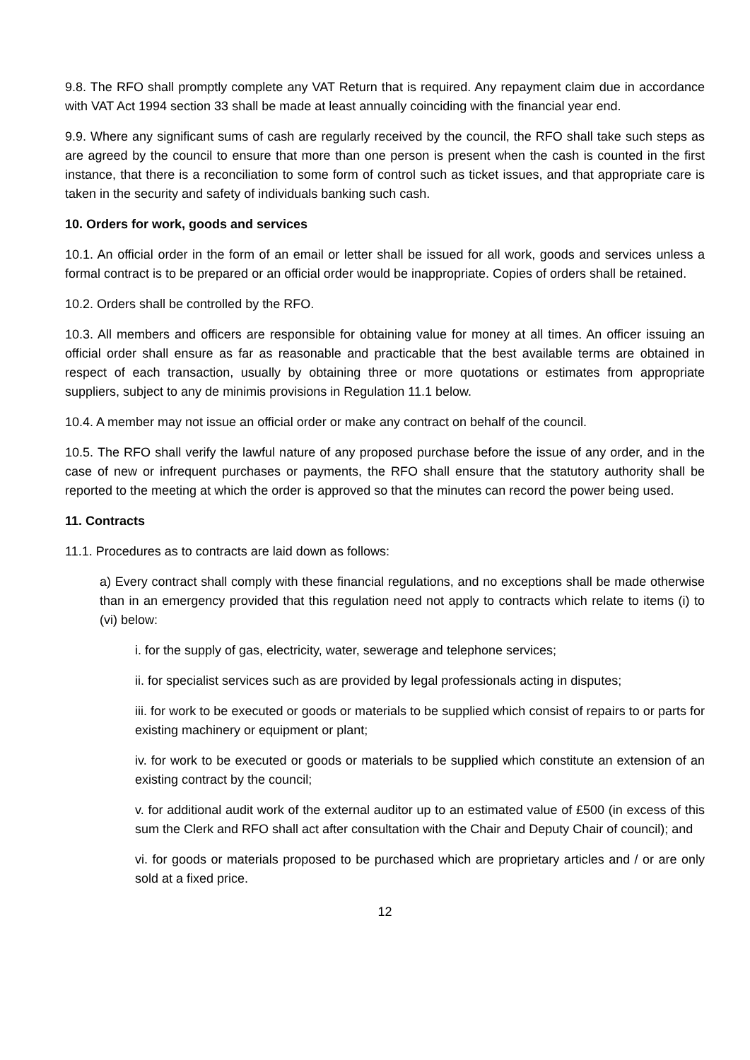9.8. The RFO shall promptly complete any VAT Return that is required. Any repayment claim due in accordance with VAT Act 1994 section 33 shall be made at least annually coinciding with the financial year end.
9.9. Where any significant sums of cash are regularly received by the council, the RFO shall take such steps as are agreed by the council to ensure that more than one person is present when the cash is counted in the first instance, that there is a reconciliation to some form of control such as ticket issues, and that appropriate care is taken in the security and safety of individuals banking such cash.
10. Orders for work, goods and services
10.1. An official order in the form of an email or letter shall be issued for all work, goods and services unless a formal contract is to be prepared or an official order would be inappropriate. Copies of orders shall be retained.
10.2. Orders shall be controlled by the RFO.
10.3. All members and officers are responsible for obtaining value for money at all times. An officer issuing an official order shall ensure as far as reasonable and practicable that the best available terms are obtained in respect of each transaction, usually by obtaining three or more quotations or estimates from appropriate suppliers, subject to any de minimis provisions in Regulation 11.1 below.
10.4. A member may not issue an official order or make any contract on behalf of the council.
10.5. The RFO shall verify the lawful nature of any proposed purchase before the issue of any order, and in the case of new or infrequent purchases or payments, the RFO shall ensure that the statutory authority shall be reported to the meeting at which the order is approved so that the minutes can record the power being used.
11. Contracts
11.1. Procedures as to contracts are laid down as follows:
a) Every contract shall comply with these financial regulations, and no exceptions shall be made otherwise than in an emergency provided that this regulation need not apply to contracts which relate to items (i) to (vi) below:
i. for the supply of gas, electricity, water, sewerage and telephone services;
ii. for specialist services such as are provided by legal professionals acting in disputes;
iii. for work to be executed or goods or materials to be supplied which consist of repairs to or parts for existing machinery or equipment or plant;
iv. for work to be executed or goods or materials to be supplied which constitute an extension of an existing contract by the council;
v. for additional audit work of the external auditor up to an estimated value of £500 (in excess of this sum the Clerk and RFO shall act after consultation with the Chair and Deputy Chair of council); and
vi. for goods or materials proposed to be purchased which are proprietary articles and / or are only sold at a fixed price.
12